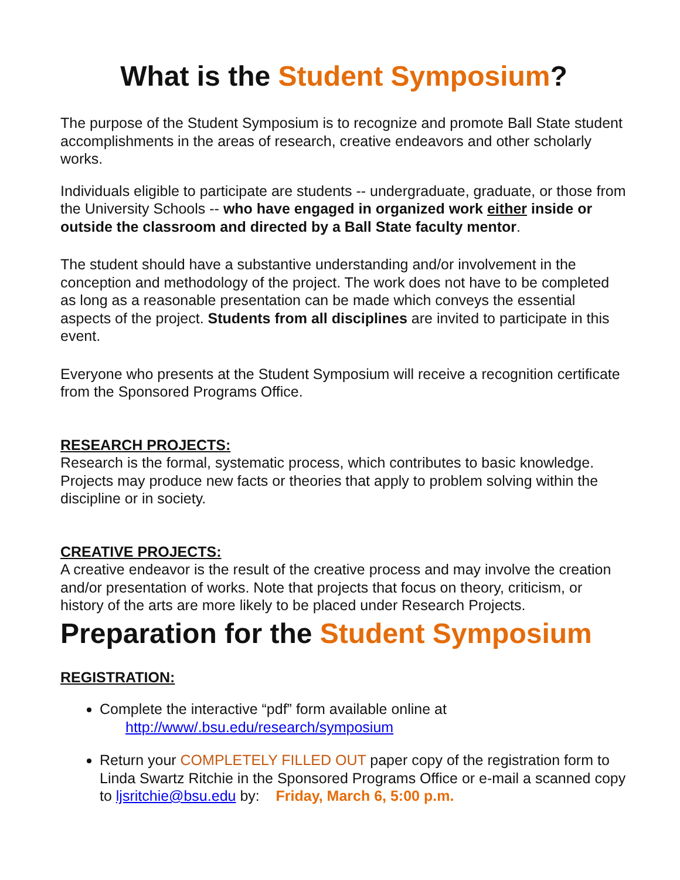What is the Student Symposium?
The purpose of the Student Symposium is to recognize and promote Ball State student accomplishments in the areas of research, creative endeavors and other scholarly works.
Individuals eligible to participate are students -- undergraduate, graduate, or those from the University Schools -- who have engaged in organized work either inside or outside the classroom and directed by a Ball State faculty mentor.
The student should have a substantive understanding and/or involvement in the conception and methodology of the project. The work does not have to be completed as long as a reasonable presentation can be made which conveys the essential aspects of the project. Students from all disciplines are invited to participate in this event.
Everyone who presents at the Student Symposium will receive a recognition certificate from the Sponsored Programs Office.
RESEARCH PROJECTS:
Research is the formal, systematic process, which contributes to basic knowledge. Projects may produce new facts or theories that apply to problem solving within the discipline or in society.
CREATIVE PROJECTS:
A creative endeavor is the result of the creative process and may involve the creation and/or presentation of works. Note that projects that focus on theory, criticism, or history of the arts are more likely to be placed under Research Projects.
Preparation for the Student Symposium
REGISTRATION:
Complete the interactive “pdf” form available online at
http://www/.bsu.edu/research/symposium
Return your COMPLETELY FILLED OUT paper copy of the registration form to Linda Swartz Ritchie in the Sponsored Programs Office or e-mail a scanned copy to ljsritchie@bsu.edu by: Friday, March 6, 5:00 p.m.